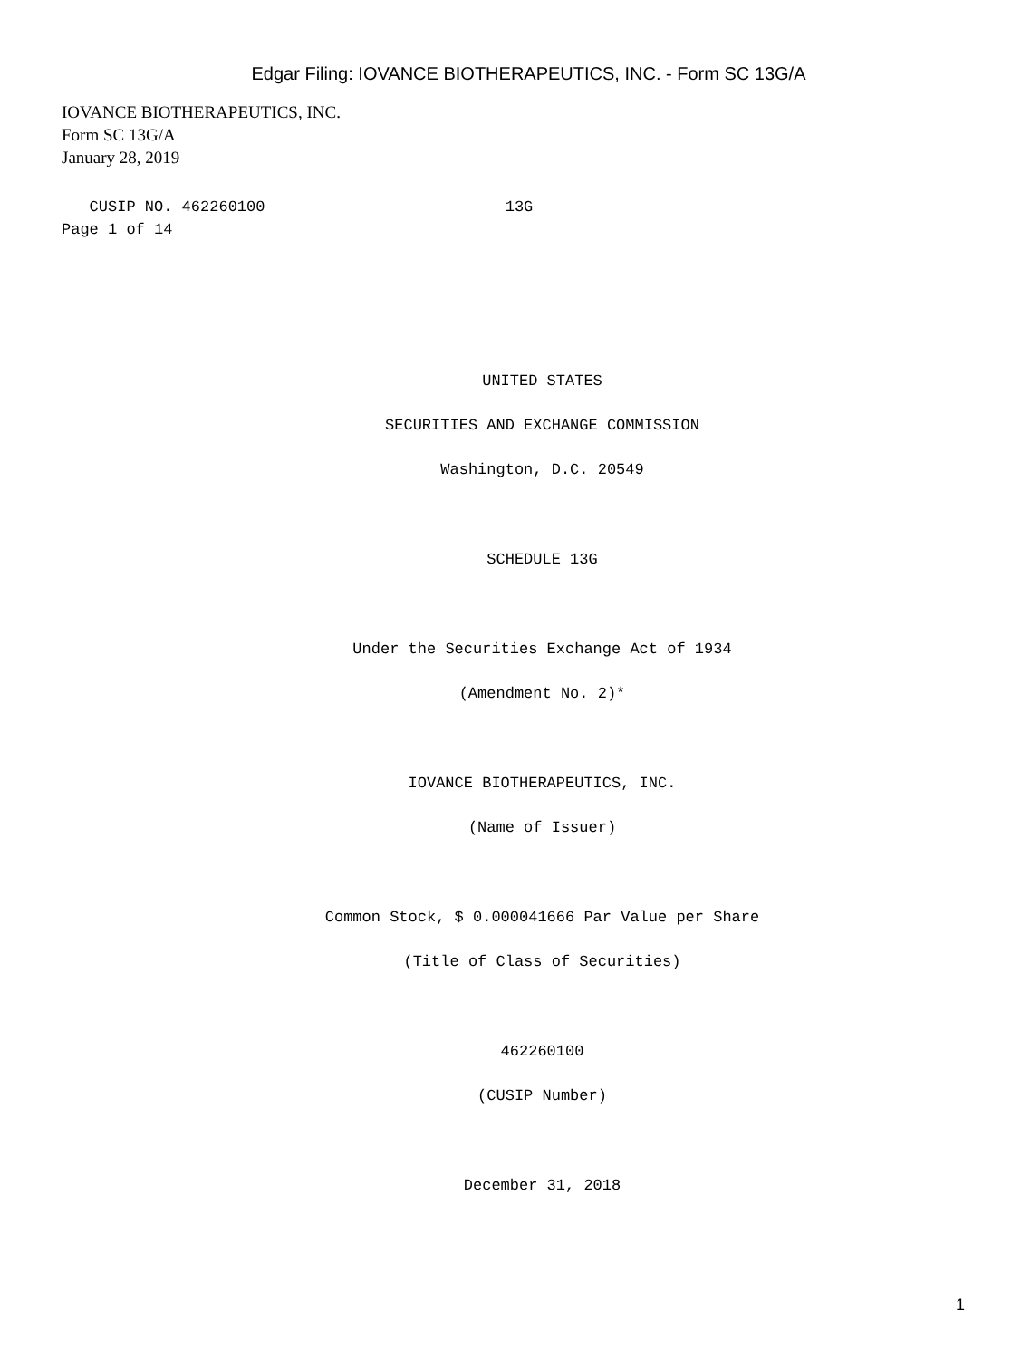Edgar Filing: IOVANCE BIOTHERAPEUTICS, INC. - Form SC 13G/A
IOVANCE BIOTHERAPEUTICS, INC.
Form SC 13G/A
January 28, 2019
CUSIP NO. 462260100 13G Page 1 of 14
UNITED STATES
SECURITIES AND EXCHANGE COMMISSION
Washington, D.C. 20549
SCHEDULE 13G
Under the Securities Exchange Act of 1934
(Amendment No. 2)*
IOVANCE BIOTHERAPEUTICS, INC.
(Name of Issuer)
Common Stock, $ 0.000041666 Par Value per Share
(Title of Class of Securities)
462260100
(CUSIP Number)
December 31, 2018
1